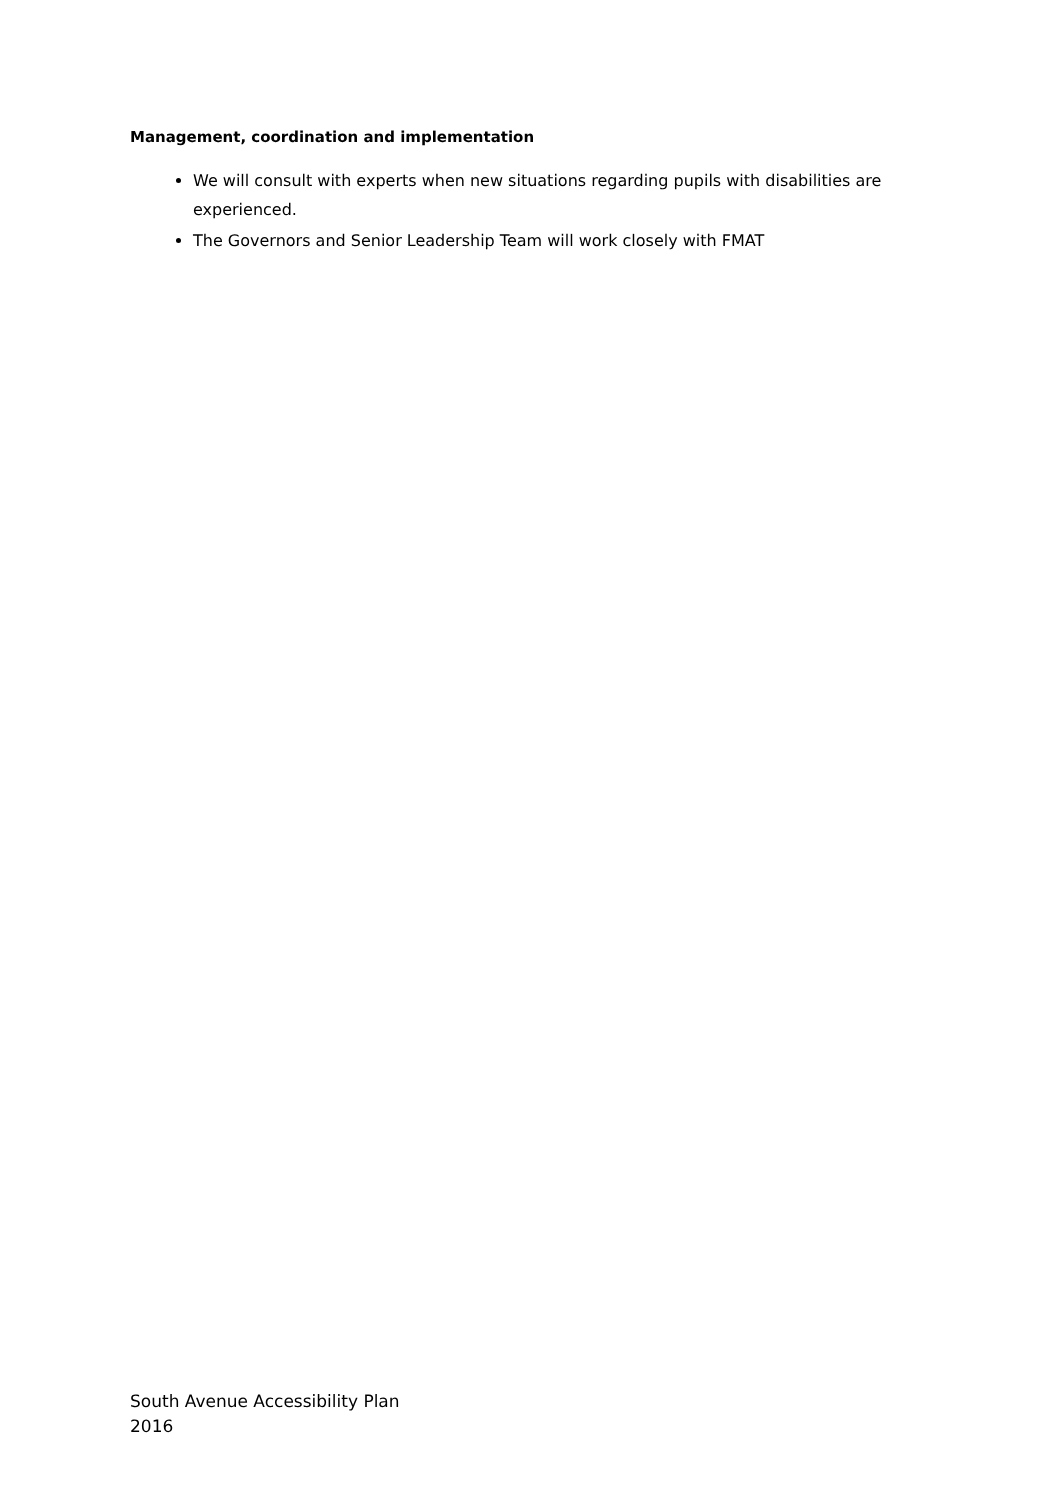Management, coordination and implementation
We will consult with experts when new situations regarding pupils with disabilities are experienced.
The Governors and Senior Leadership Team will work closely with FMAT
South Avenue Accessibility Plan
2016